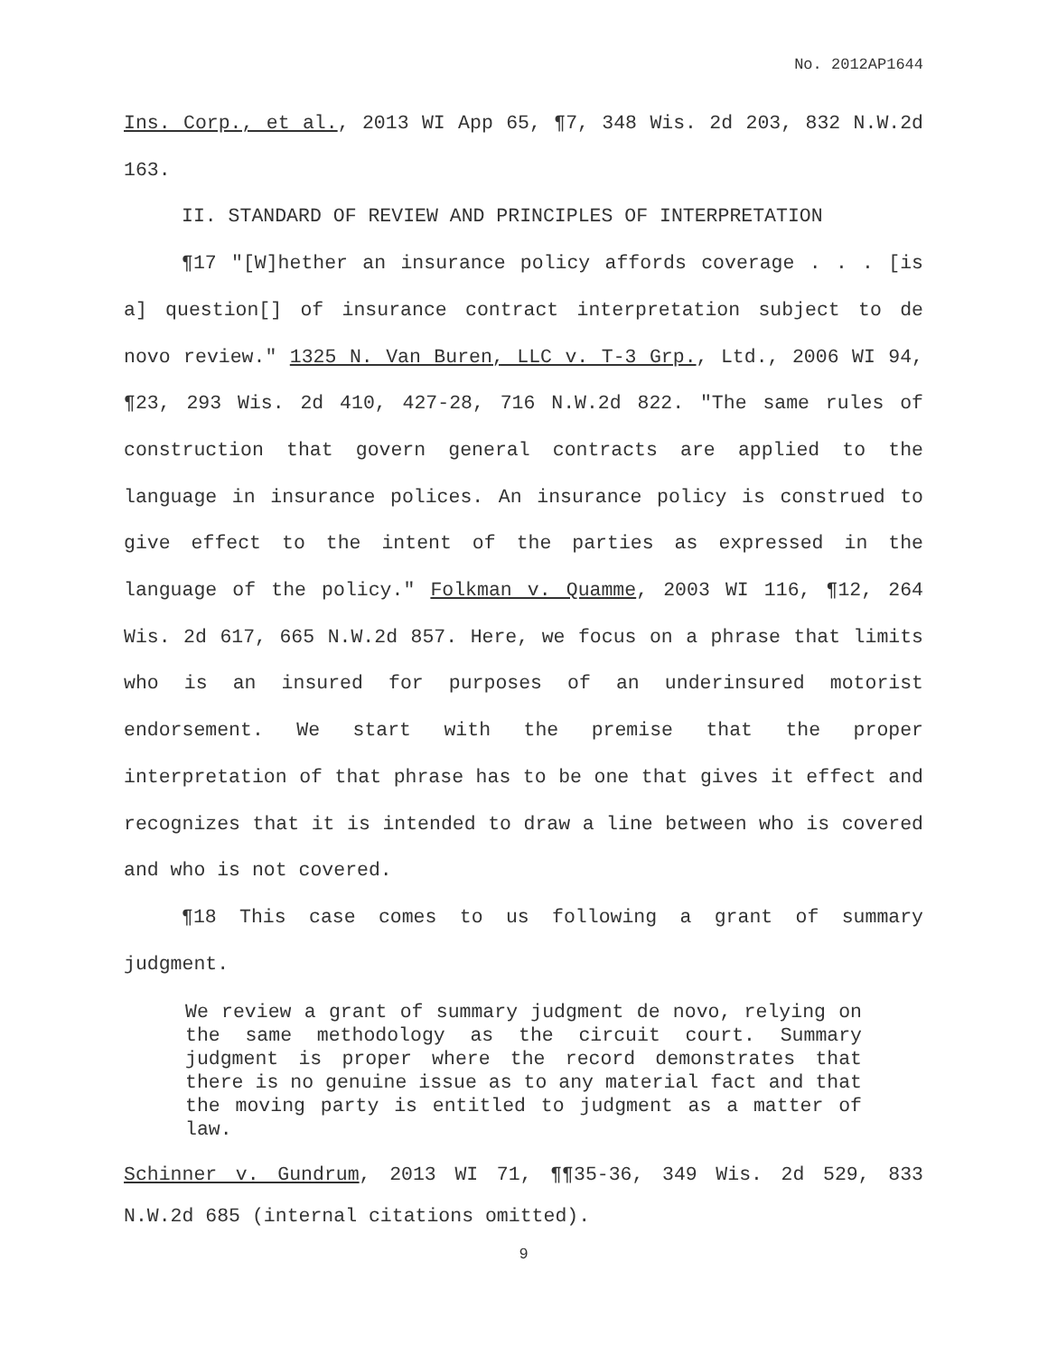No. 2012AP1644
Ins. Corp., et al., 2013 WI App 65, ¶7, 348 Wis. 2d 203, 832 N.W.2d 163.
II. STANDARD OF REVIEW AND PRINCIPLES OF INTERPRETATION
¶17 "[W]hether an insurance policy affords coverage . . . [is a] question[] of insurance contract interpretation subject to de novo review." 1325 N. Van Buren, LLC v. T-3 Grp., Ltd., 2006 WI 94, ¶23, 293 Wis. 2d 410, 427-28, 716 N.W.2d 822. "The same rules of construction that govern general contracts are applied to the language in insurance polices. An insurance policy is construed to give effect to the intent of the parties as expressed in the language of the policy." Folkman v. Quamme, 2003 WI 116, ¶12, 264 Wis. 2d 617, 665 N.W.2d 857. Here, we focus on a phrase that limits who is an insured for purposes of an underinsured motorist endorsement. We start with the premise that the proper interpretation of that phrase has to be one that gives it effect and recognizes that it is intended to draw a line between who is covered and who is not covered.
¶18 This case comes to us following a grant of summary judgment.
We review a grant of summary judgment de novo, relying on the same methodology as the circuit court. Summary judgment is proper where the record demonstrates that there is no genuine issue as to any material fact and that the moving party is entitled to judgment as a matter of law.
Schinner v. Gundrum, 2013 WI 71, ¶¶35-36, 349 Wis. 2d 529, 833 N.W.2d 685 (internal citations omitted).
9